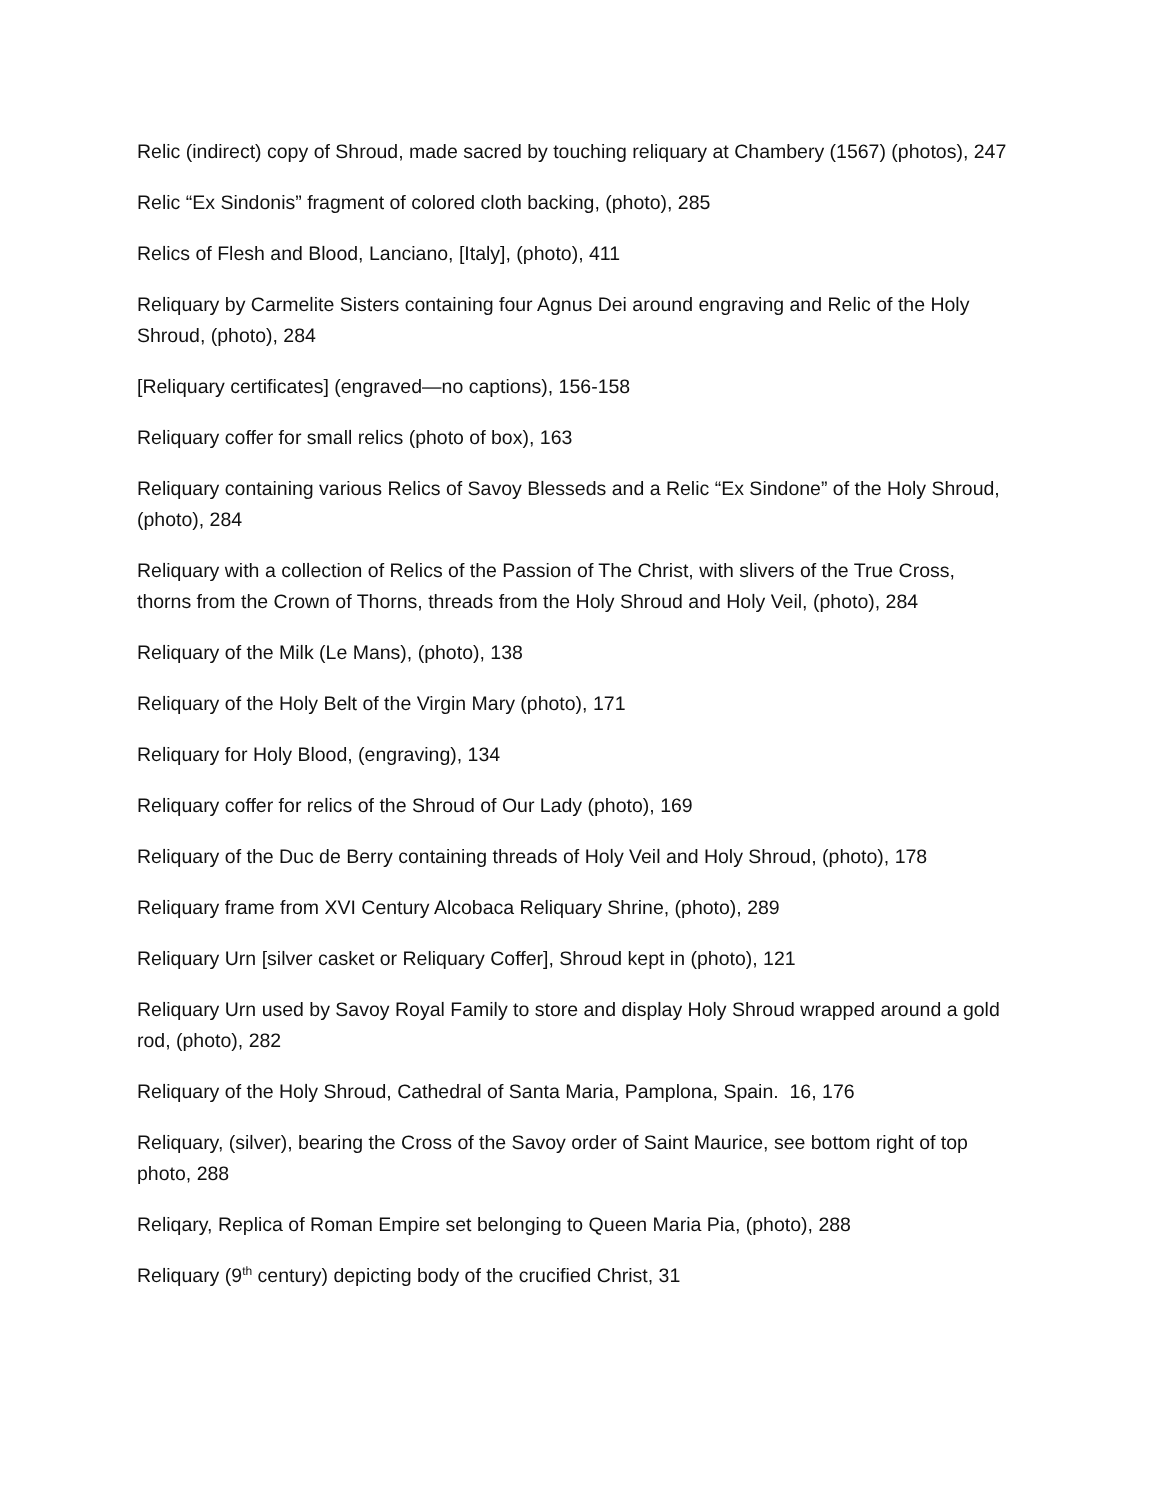Relic (indirect) copy of Shroud, made sacred by touching reliquary at Chambery (1567) (photos), 247
Relic “Ex Sindonis” fragment of colored cloth backing, (photo), 285
Relics of Flesh and Blood, Lanciano, [Italy], (photo), 411
Reliquary by Carmelite Sisters containing four Agnus Dei around engraving and Relic of the Holy Shroud, (photo), 284
[Reliquary certificates] (engraved—no captions), 156-158
Reliquary coffer for small relics (photo of box), 163
Reliquary containing various Relics of Savoy Blesseds and a Relic “Ex Sindone” of the Holy Shroud, (photo), 284
Reliquary with a collection of Relics of the Passion of The Christ, with slivers of the True Cross, thorns from the Crown of Thorns, threads from the Holy Shroud and Holy Veil, (photo), 284
Reliquary of the Milk (Le Mans), (photo), 138
Reliquary of the Holy Belt of the Virgin Mary (photo), 171
Reliquary for Holy Blood, (engraving), 134
Reliquary coffer for relics of the Shroud of Our Lady (photo), 169
Reliquary of the Duc de Berry containing threads of Holy Veil and Holy Shroud, (photo), 178
Reliquary frame from XVI Century Alcobaca Reliquary Shrine, (photo), 289
Reliquary Urn [silver casket or Reliquary Coffer], Shroud kept in (photo), 121
Reliquary Urn used by Savoy Royal Family to store and display Holy Shroud wrapped around a gold rod, (photo), 282
Reliquary of the Holy Shroud, Cathedral of Santa Maria, Pamplona, Spain. 16, 176
Reliquary, (silver), bearing the Cross of the Savoy order of Saint Maurice, see bottom right of top photo, 288
Reliqary, Replica of Roman Empire set belonging to Queen Maria Pia, (photo), 288
Reliquary (9<sup>th</sup> century) depicting body of the crucified Christ, 31